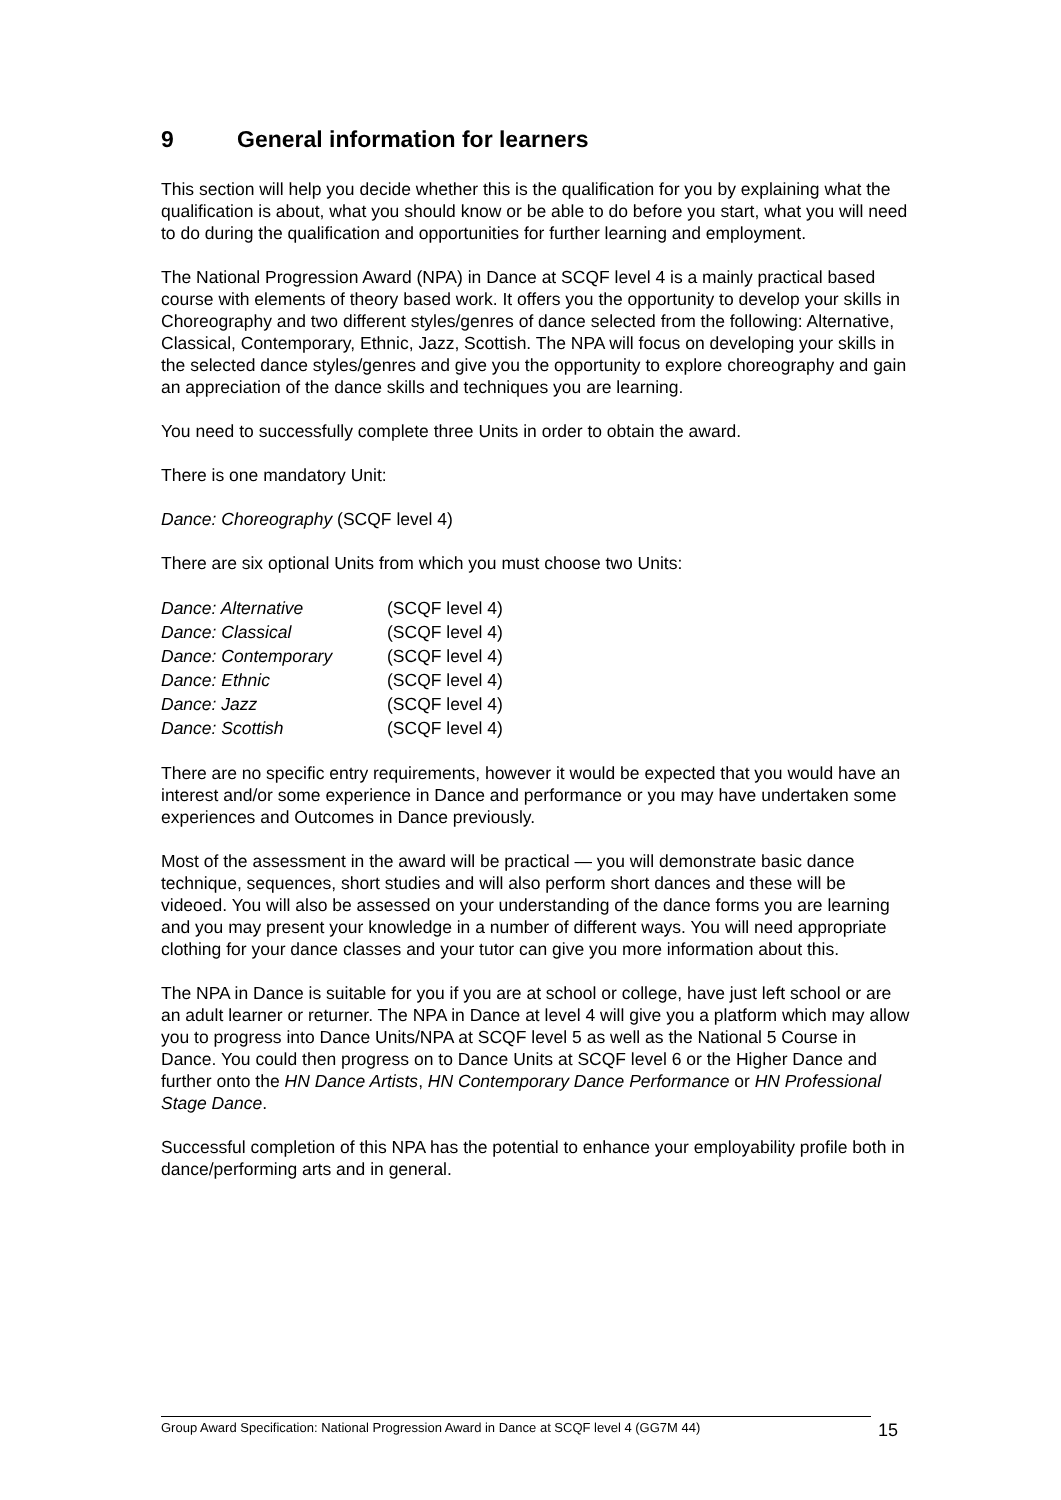9 General information for learners
This section will help you decide whether this is the qualification for you by explaining what the qualification is about, what you should know or be able to do before you start, what you will need to do during the qualification and opportunities for further learning and employment.
The National Progression Award (NPA) in Dance at SCQF level 4 is a mainly practical based course with elements of theory based work. It offers you the opportunity to develop your skills in Choreography and two different styles/genres of dance selected from the following: Alternative, Classical, Contemporary, Ethnic, Jazz, Scottish. The NPA will focus on developing your skills in the selected dance styles/genres and give you the opportunity to explore choreography and gain an appreciation of the dance skills and techniques you are learning.
You need to successfully complete three Units in order to obtain the award.
There is one mandatory Unit:
Dance: Choreography (SCQF level 4)
There are six optional Units from which you must choose two Units:
| Dance: Alternative | (SCQF level 4) |
| Dance: Classical | (SCQF level 4) |
| Dance: Contemporary | (SCQF level 4) |
| Dance: Ethnic | (SCQF level 4) |
| Dance: Jazz | (SCQF level 4) |
| Dance: Scottish | (SCQF level 4) |
There are no specific entry requirements, however it would be expected that you would have an interest and/or some experience in Dance and performance or you may have undertaken some experiences and Outcomes in Dance previously.
Most of the assessment in the award will be practical — you will demonstrate basic dance technique, sequences, short studies and will also perform short dances and these will be videoed. You will also be assessed on your understanding of the dance forms you are learning and you may present your knowledge in a number of different ways. You will need appropriate clothing for your dance classes and your tutor can give you more information about this.
The NPA in Dance is suitable for you if you are at school or college, have just left school or are an adult learner or returner. The NPA in Dance at level 4 will give you a platform which may allow you to progress into Dance Units/NPA at SCQF level 5 as well as the National 5 Course in Dance. You could then progress on to Dance Units at SCQF level 6 or the Higher Dance and further onto the HN Dance Artists, HN Contemporary Dance Performance or HN Professional Stage Dance.
Successful completion of this NPA has the potential to enhance your employability profile both in dance/performing arts and in general.
Group Award Specification: National Progression Award in Dance at SCQF level 4 (GG7M 44) 15